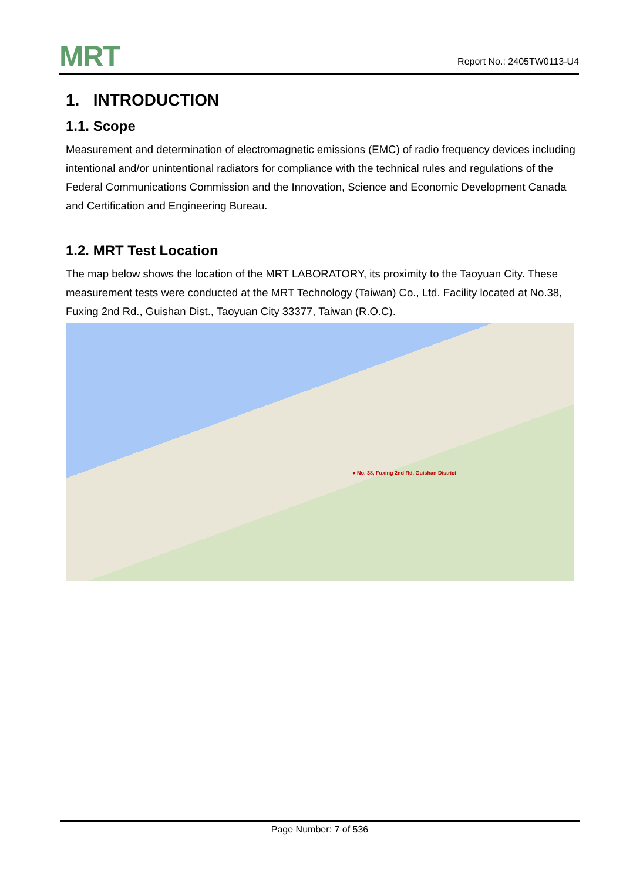MRT
Report No.: 2405TW0113-U4
1. INTRODUCTION
1.1. Scope
Measurement and determination of electromagnetic emissions (EMC) of radio frequency devices including intentional and/or unintentional radiators for compliance with the technical rules and regulations of the Federal Communications Commission and the Innovation, Science and Economic Development Canada and Certification and Engineering Bureau.
1.2. MRT Test Location
The map below shows the location of the MRT LABORATORY, its proximity to the Taoyuan City. These measurement tests were conducted at the MRT Technology (Taiwan) Co., Ltd. Facility located at No.38, Fuxing 2nd Rd., Guishan Dist., Taoyuan City 33377, Taiwan (R.O.C).
● No. 38, Fuxing 2nd Rd, Guishan District
Page Number: 7 of 536